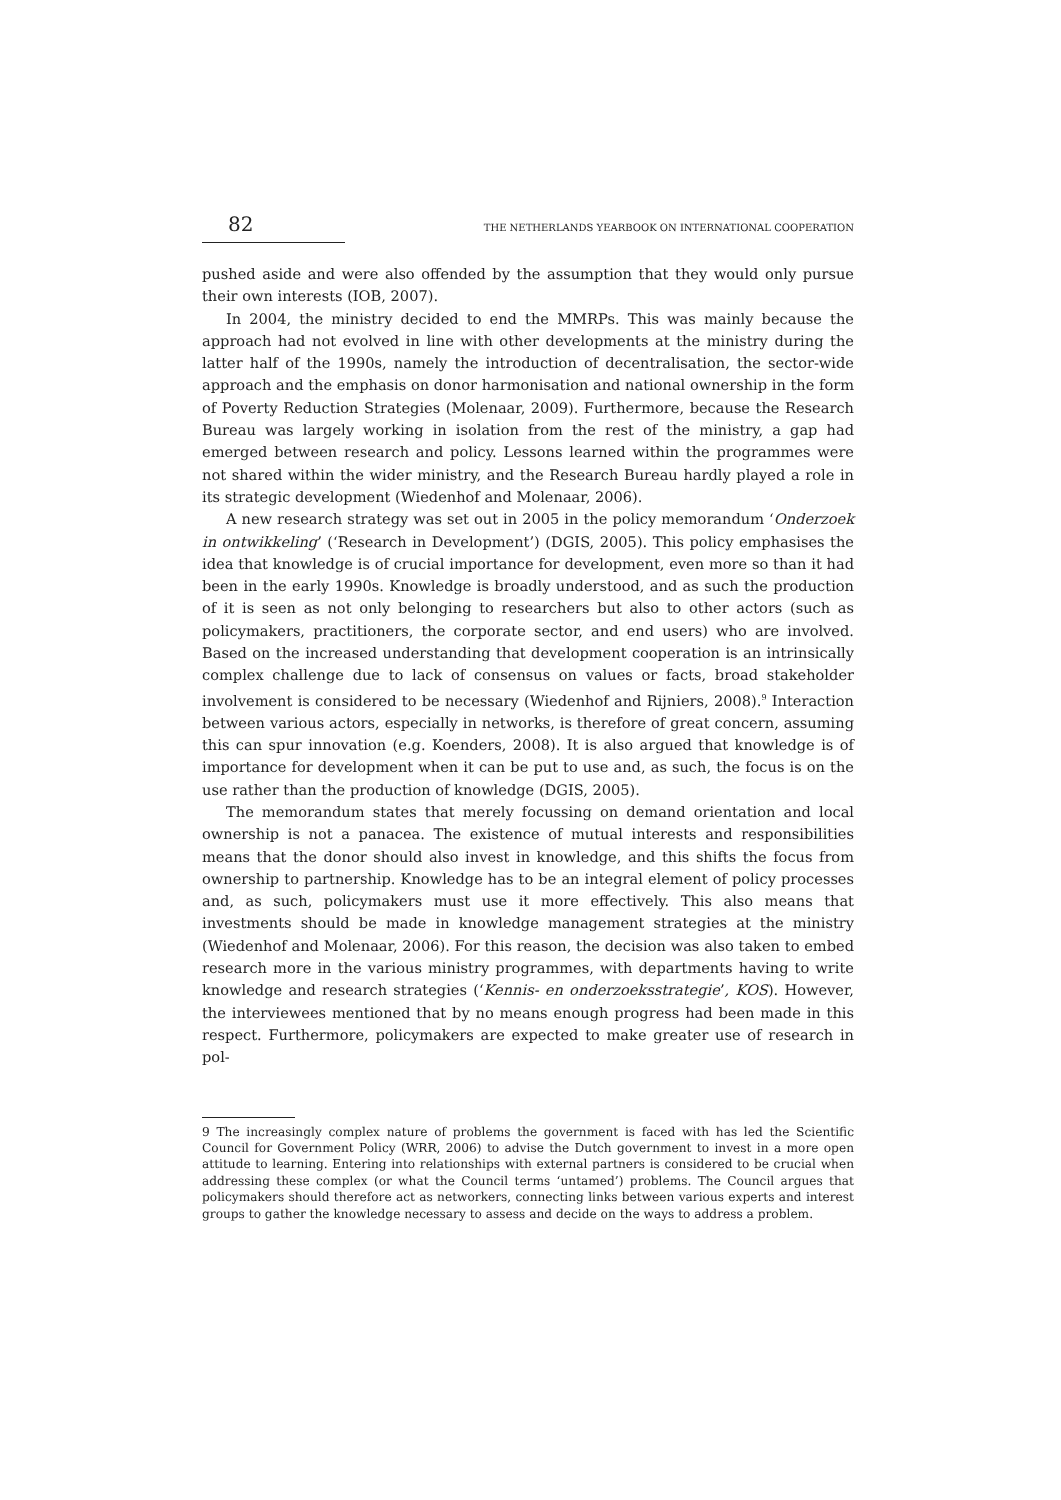82 THE NETHERLANDS YEARBOOK ON INTERNATIONAL COOPERATION
pushed aside and were also offended by the assumption that they would only pursue their own interests (IOB, 2007).
In 2004, the ministry decided to end the MMRPs. This was mainly because the approach had not evolved in line with other developments at the ministry during the latter half of the 1990s, namely the introduction of decentralisation, the sector-wide approach and the emphasis on donor harmonisation and national ownership in the form of Poverty Reduction Strategies (Molenaar, 2009). Furthermore, because the Research Bureau was largely working in isolation from the rest of the ministry, a gap had emerged between research and policy. Lessons learned within the programmes were not shared within the wider ministry, and the Research Bureau hardly played a role in its strategic development (Wiedenhof and Molenaar, 2006).
A new research strategy was set out in 2005 in the policy memorandum ‘Onderzoek in ontwikkeling’ (‘Research in Development’) (DGIS, 2005). This policy emphasises the idea that knowledge is of crucial importance for development, even more so than it had been in the early 1990s. Knowledge is broadly understood, and as such the production of it is seen as not only belonging to researchers but also to other actors (such as policymakers, practitioners, the corporate sector, and end users) who are involved. Based on the increased understanding that development cooperation is an intrinsically complex challenge due to lack of consensus on values or facts, broad stakeholder involvement is considered to be necessary (Wiedenhof and Rijniers, 2008).<sup>9</sup> Interaction between various actors, especially in networks, is therefore of great concern, assuming this can spur innovation (e.g. Koenders, 2008). It is also argued that knowledge is of importance for development when it can be put to use and, as such, the focus is on the use rather than the production of knowledge (DGIS, 2005).
The memorandum states that merely focussing on demand orientation and local ownership is not a panacea. The existence of mutual interests and responsibilities means that the donor should also invest in knowledge, and this shifts the focus from ownership to partnership. Knowledge has to be an integral element of policy processes and, as such, policymakers must use it more effectively. This also means that investments should be made in knowledge management strategies at the ministry (Wiedenhof and Molenaar, 2006). For this reason, the decision was also taken to embed research more in the various ministry programmes, with departments having to write knowledge and research strategies (‘Kennis- en onderzoeksstrategie’, KOS). However, the interviewees mentioned that by no means enough progress had been made in this respect. Furthermore, policymakers are expected to make greater use of research in pol-
9 The increasingly complex nature of problems the government is faced with has led the Scientific Council for Government Policy (WRR, 2006) to advise the Dutch government to invest in a more open attitude to learning. Entering into relationships with external partners is considered to be crucial when addressing these complex (or what the Council terms ‘untamed’) problems. The Council argues that policymakers should therefore act as networkers, connecting links between various experts and interest groups to gather the knowledge necessary to assess and decide on the ways to address a problem.